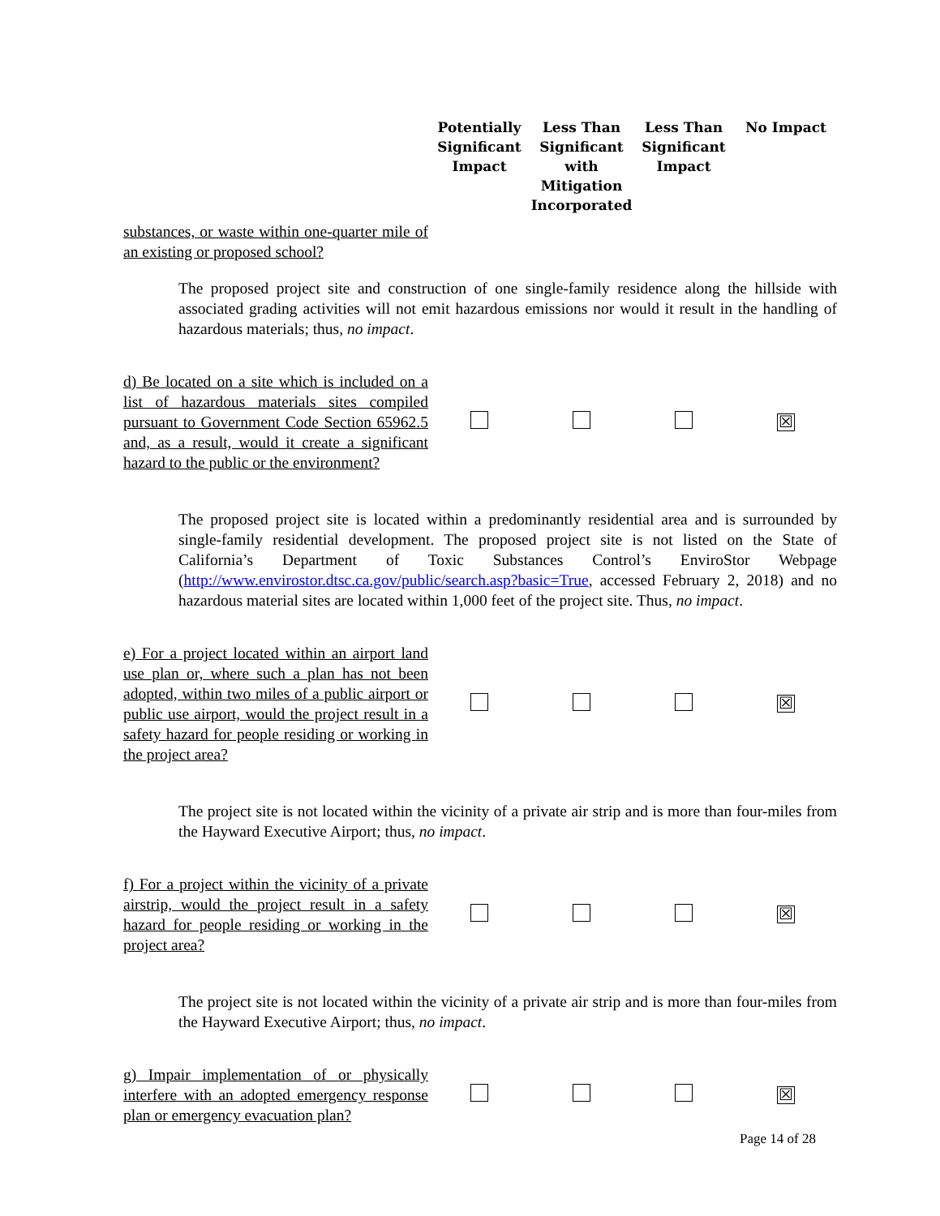| | Potentially Significant Impact | Less Than Significant with Mitigation Incorporated | Less Than Significant Impact | No Impact |
| --- | --- | --- | --- | --- |
| substances, or waste within one-quarter mile of an existing or proposed school? | | | | |
| The proposed project site and construction of one single-family residence along the hillside with associated grading activities will not emit hazardous emissions nor would it result in the handling of hazardous materials; thus, no impact . | | | | |
| d) Be located on a site which is included on a list of hazardous materials sites compiled pursuant to Government Code Section 65962.5 and, as a result, would it create a significant hazard to the public or the environment? | | | | ☒ |
| The proposed project site is located within a predominantly residential area and is surrounded by single-family residential development. The proposed project site is not listed on the State of California’s Department of Toxic Substances Control’s EnviroStor Webpage ( http://www.envirostor.dtsc.ca.gov/public/search.asp?basic=True , accessed February 2, 2018) and no hazardous material sites are located within 1,000 feet of the project site. Thus, no impact . | | | | |
| e) For a project located within an airport land use plan or, where such a plan has not been adopted, within two miles of a public airport or public use airport, would the project result in a safety hazard for people residing or working in the project area? | | | | ☒ |
| The project site is not located within the vicinity of a private air strip and is more than four-miles from the Hayward Executive Airport; thus, no impact . | | | | |
| f) For a project within the vicinity of a private airstrip, would the project result in a safety hazard for people residing or working in the project area? | | | | ☒ |
| The project site is not located within the vicinity of a private air strip and is more than four-miles from the Hayward Executive Airport; thus, no impact . | | | | |
| g) Impair implementation of or physically interfere with an adopted emergency response plan or emergency evacuation plan? | | | | ☒ |
Page 14 of 28